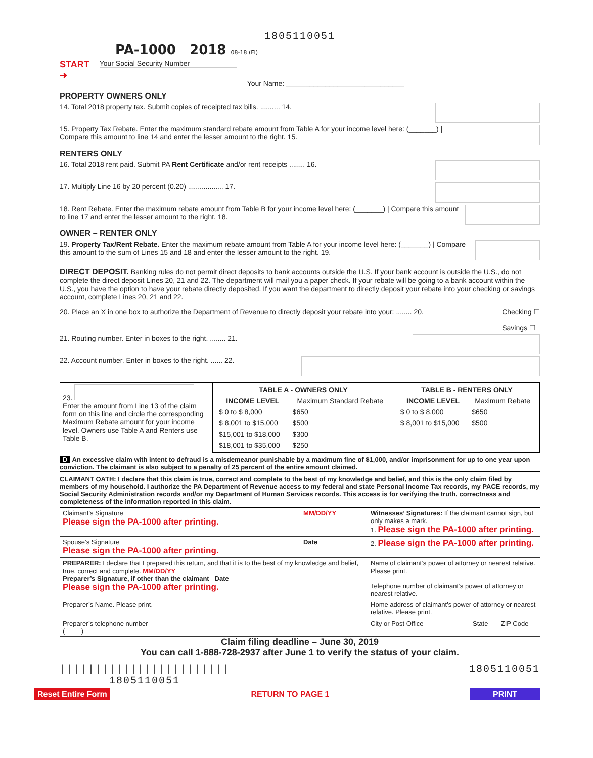1805110051
PA-1000 2018 08-18 (FI)
START
➜
Your Social Security Number
Your Name: ______________________________
PROPERTY OWNERS ONLY
14. Total 2018 property tax. Submit copies of receipted tax bills. .......... 14.
15. Property Tax Rebate. Enter the maximum standard rebate amount from Table A for your income level here: (_______) | Compare this amount to line 14 and enter the lesser amount to the right. 15.
RENTERS ONLY
16. Total 2018 rent paid. Submit PA Rent Certificate and/or rent receipts ........ 16.
17. Multiply Line 16 by 20 percent (0.20) .................. 17.
18. Rent Rebate. Enter the maximum rebate amount from Table B for your income level here: (_______) | Compare this amount to line 17 and enter the lesser amount to the right. 18.
OWNER – RENTER ONLY
19. Property Tax/Rent Rebate. Enter the maximum rebate amount from Table A for your income level here: (_______) | Compare this amount to the sum of Lines 15 and 18 and enter the lesser amount to the right. 19.
DIRECT DEPOSIT. Banking rules do not permit direct deposits to bank accounts outside the U.S. If your bank account is outside the U.S., do not complete the direct deposit Lines 20, 21 and 22. The department will mail you a paper check. If your rebate will be going to a bank account within the U.S., you have the option to have your rebate directly deposited. If you want the department to directly deposit your rebate into your checking or savings account, complete Lines 20, 21 and 22.
20. Place an X in one box to authorize the Department of Revenue to directly deposit your rebate into your: ........ 20. Checking ☐
Savings ☐
21. Routing number. Enter in boxes to the right. ........ 21.
22. Account number. Enter in boxes to the right. ...... 22.
| 23. Enter the amount from Line 13 of the claim form on this line and circle the corresponding Maximum Rebate amount for your income level. Owners use Table A and Renters use Table B. | / TABLE A - OWNERS ONLY / / / --- / --- / / INCOME LEVEL / Maximum Standard Rebate / / $ 0 to $ 8,000 / $650 / / $ 8,001 to $15,000 / $500 / / $15,001 to $18,000 / $300 / / $18,001 to $35,000 / $250 / | / TABLE B - RENTERS ONLY / / / --- / --- / / INCOME LEVEL / Maximum Rebate / / $ 0 to $ 8,000 / $650 / / $ 8,001 to $15,000 / $500 / |
D An excessive claim with intent to defraud is a misdemeanor punishable by a maximum fine of $1,000, and/or imprisonment for up to one year upon conviction. The claimant is also subject to a penalty of 25 percent of the entire amount claimed.
CLAIMANT OATH: I declare that this claim is true, correct and complete to the best of my knowledge and belief, and this is the only claim filed by members of my household. I authorize the PA Department of Revenue access to my federal and state Personal Income Tax records, my PACE records, my Social Security Administration records and/or my Department of Human Services records. This access is for verifying the truth, correctness and completeness of the information reported in this claim.
| Claimant’s Signature Please sign the PA-1000 after printing. | MM/DD/YY | Witnesses’ Signatures: If the claimant cannot sign, but only makes a mark. 1. Please sign the PA-1000 after printing. |
| Spouse’s Signature Please sign the PA-1000 after printing. | Date | 2. Please sign the PA-1000 after printing. |
| PREPARER: I declare that I prepared this return, and that it is to the best of my knowledge and belief, true, correct and complete. MM/DD/YY Preparer’s Signature, if other than the claimant Date Please sign the PA-1000 after printing. | | Name of claimant’s power of attorney or nearest relative. Please print. Telephone number of claimant’s power of attorney or nearest relative. |
| Preparer’s Name. Please print. | | Home address of claimant’s power of attorney or nearest relative. Please print. |
| Preparer’s telephone number ( ) | | City or Post Office State ZIP Code |
Claim filing deadline – June 30, 2019
You can call 1-888-728-2937 after June 1 to verify the status of your claim.
||||||||||||||||||||||||
1805110051 1805110051
Reset Entire Form RETURN TO PAGE 1 PRINT